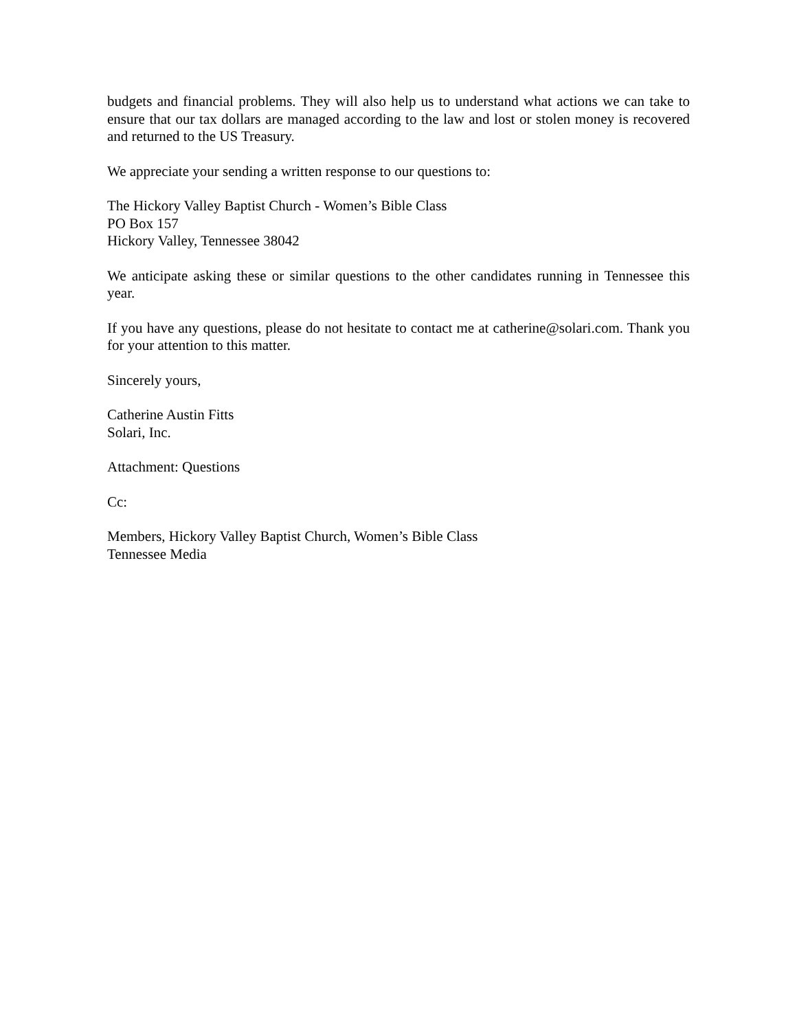budgets and financial problems. They will also help us to understand what actions we can take to ensure that our tax dollars are managed according to the law and lost or stolen money is recovered and returned to the US Treasury.
We appreciate your sending a written response to our questions to:
The Hickory Valley Baptist Church - Women’s Bible Class
PO Box 157
Hickory Valley, Tennessee 38042
We anticipate asking these or similar questions to the other candidates running in Tennessee this year.
If you have any questions, please do not hesitate to contact me at catherine@solari.com. Thank you for your attention to this matter.
Sincerely yours,
Catherine Austin Fitts
Solari, Inc.
Attachment: Questions
Cc:
Members, Hickory Valley Baptist Church, Women’s Bible Class
Tennessee Media